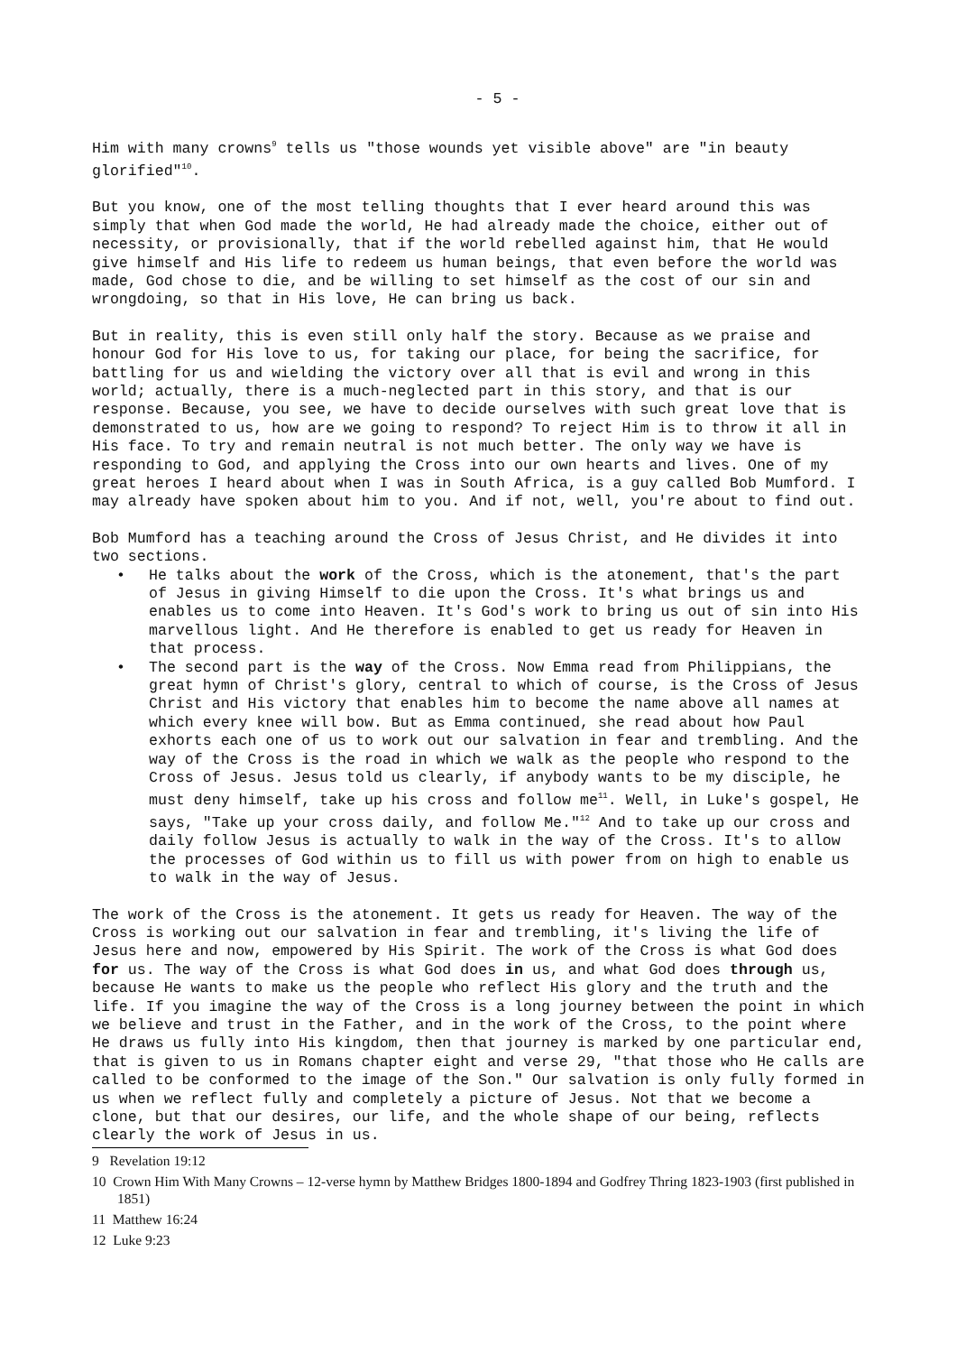- 5 -
Him with many crowns<sup>9</sup> tells us "those wounds yet visible above" are "in beauty glorified"<sup>10</sup>.
But you know, one of the most telling thoughts that I ever heard around this was simply that when God made the world, He had already made the choice, either out of necessity, or provisionally, that if the world rebelled against him, that He would give himself and His life to redeem us human beings, that even before the world was made, God chose to die, and be willing to set himself as the cost of our sin and wrongdoing, so that in His love, He can bring us back.
But in reality, this is even still only half the story. Because as we praise and honour God for His love to us, for taking our place, for being the sacrifice, for battling for us and wielding the victory over all that is evil and wrong in this world; actually, there is a much-neglected part in this story, and that is our response. Because, you see, we have to decide ourselves with such great love that is demonstrated to us, how are we going to respond? To reject Him is to throw it all in His face. To try and remain neutral is not much better. The only way we have is responding to God, and applying the Cross into our own hearts and lives. One of my great heroes I heard about when I was in South Africa, is a guy called Bob Mumford. I may already have spoken about him to you. And if not, well, you're about to find out.
Bob Mumford has a teaching around the Cross of Jesus Christ, and He divides it into two sections.
• He talks about the work of the Cross, which is the atonement, that's the part of Jesus in giving Himself to die upon the Cross. It's what brings us and enables us to come into Heaven. It's God's work to bring us out of sin into His marvellous light. And He therefore is enabled to get us ready for Heaven in that process.
• The second part is the way of the Cross. Now Emma read from Philippians, the great hymn of Christ's glory, central to which of course, is the Cross of Jesus Christ and His victory that enables him to become the name above all names at which every knee will bow. But as Emma continued, she read about how Paul exhorts each one of us to work out our salvation in fear and trembling. And the way of the Cross is the road in which we walk as the people who respond to the Cross of Jesus. Jesus told us clearly, if anybody wants to be my disciple, he must deny himself, take up his cross and follow me<sup>11</sup>. Well, in Luke's gospel, He says, "Take up your cross daily, and follow Me."<sup>12</sup> And to take up our cross and daily follow Jesus is actually to walk in the way of the Cross. It's to allow the processes of God within us to fill us with power from on high to enable us to walk in the way of Jesus.
The work of the Cross is the atonement. It gets us ready for Heaven. The way of the Cross is working out our salvation in fear and trembling, it's living the life of Jesus here and now, empowered by His Spirit. The work of the Cross is what God does for us. The way of the Cross is what God does in us, and what God does through us, because He wants to make us the people who reflect His glory and the truth and the life. If you imagine the way of the Cross is a long journey between the point in which we believe and trust in the Father, and in the work of the Cross, to the point where He draws us fully into His kingdom, then that journey is marked by one particular end, that is given to us in Romans chapter eight and verse 29, "that those who He calls are called to be conformed to the image of the Son." Our salvation is only fully formed in us when we reflect fully and completely a picture of Jesus. Not that we become a clone, but that our desires, our life, and the whole shape of our being, reflects clearly the work of Jesus in us.
9 Revelation 19:12
10 Crown Him With Many Crowns – 12-verse hymn by Matthew Bridges 1800-1894 and Godfrey Thring 1823-1903 (first published in 1851)
11 Matthew 16:24
12 Luke 9:23